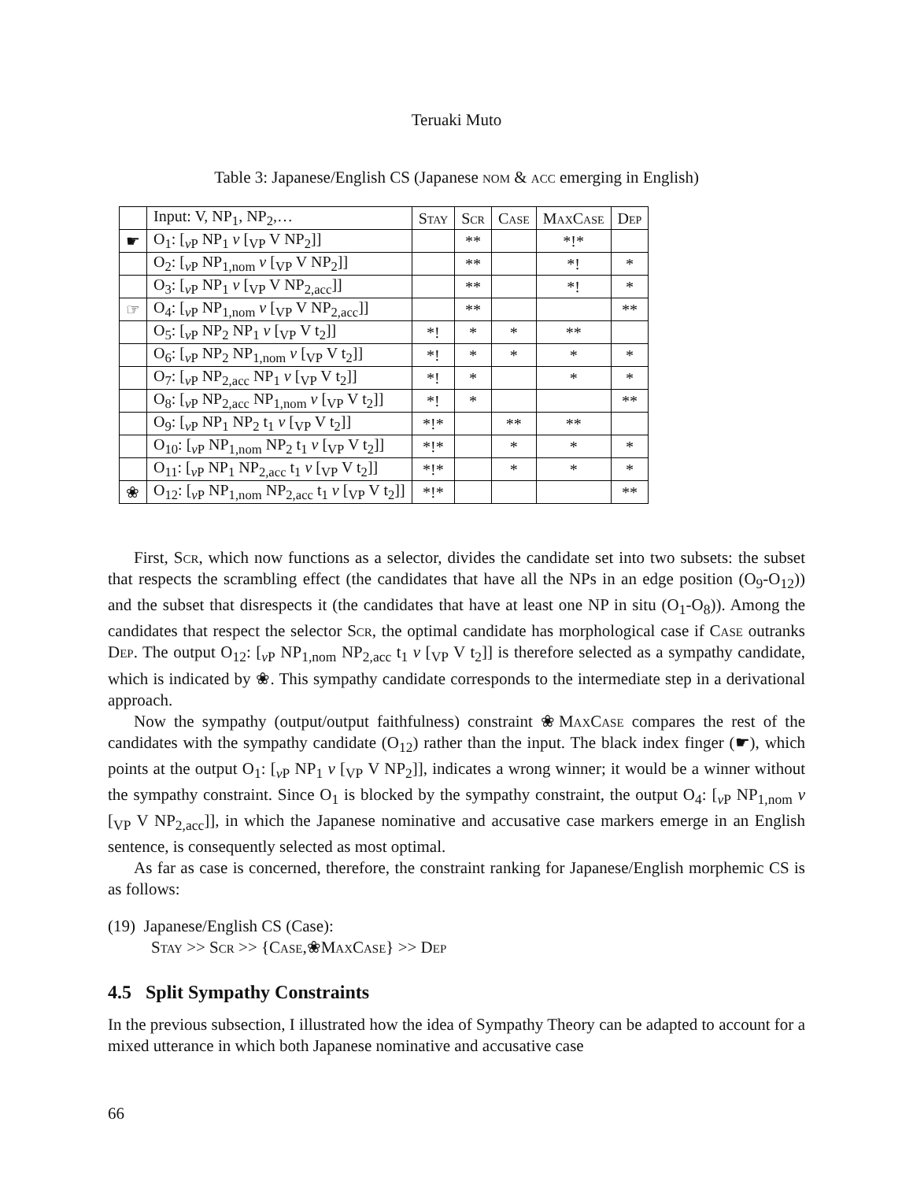Teruaki Muto
Table 3: Japanese/English CS (Japanese nom & acc emerging in English)
| | Input: V, NP<sub>1</sub>, NP<sub>2</sub>,… | Stay | Scr | Case | MaxCase | Dep |
| --- | --- | --- | --- | --- | --- | --- |
| ☛ | O<sub>1</sub>: [<sub>vP</sub> NP<sub>1</sub> v [<sub>VP</sub> V NP<sub>2</sub>]] | | ** | | *!* | |
| | O<sub>2</sub>: [<sub>vP</sub> NP<sub>1,nom</sub> v [<sub>VP</sub> V NP<sub>2</sub>]] | | ** | | *! | * |
| | O<sub>3</sub>: [<sub>vP</sub> NP<sub>1</sub> v [<sub>VP</sub> V NP<sub>2,acc</sub>]] | | ** | | *! | * |
| ☞ | O<sub>4</sub>: [<sub>vP</sub> NP<sub>1,nom</sub> v [<sub>VP</sub> V NP<sub>2,acc</sub>]] | | ** | | | ** |
| | O<sub>5</sub>: [<sub>vP</sub> NP<sub>2</sub> NP<sub>1</sub> v [<sub>VP</sub> V t<sub>2</sub>]] | *! | * | * | ** | |
| | O<sub>6</sub>: [<sub>vP</sub> NP<sub>2</sub> NP<sub>1,nom</sub> v [<sub>VP</sub> V t<sub>2</sub>]] | *! | * | * | * | * |
| | O<sub>7</sub>: [<sub>vP</sub> NP<sub>2,acc</sub> NP<sub>1</sub> v [<sub>VP</sub> V t<sub>2</sub>]] | *! | * | | * | * |
| | O<sub>8</sub>: [<sub>vP</sub> NP<sub>2,acc</sub> NP<sub>1,nom</sub> v [<sub>VP</sub> V t<sub>2</sub>]] | *! | * | | | ** |
| | O<sub>9</sub>: [<sub>vP</sub> NP<sub>1</sub> NP<sub>2</sub> t<sub>1</sub> v [<sub>VP</sub> V t<sub>2</sub>]] | *!* | | ** | ** | |
| | O<sub>10</sub>: [<sub>vP</sub> NP<sub>1,nom</sub> NP<sub>2</sub> t<sub>1</sub> v [<sub>VP</sub> V t<sub>2</sub>]] | *!* | | * | * | * |
| | O<sub>11</sub>: [<sub>vP</sub> NP<sub>1</sub> NP<sub>2,acc</sub> t<sub>1</sub> v [<sub>VP</sub> V t<sub>2</sub>]] | *!* | | * | * | * |
| ❀ | O<sub>12</sub>: [<sub>vP</sub> NP<sub>1,nom</sub> NP<sub>2,acc</sub> t<sub>1</sub> v [<sub>VP</sub> V t<sub>2</sub>]] | *!* | | | | ** |
First, Scr, which now functions as a selector, divides the candidate set into two subsets: the subset that respects the scrambling effect (the candidates that have all the NPs in an edge position (O<sub>9</sub>-O<sub>12</sub>)) and the subset that disrespects it (the candidates that have at least one NP in situ (O<sub>1</sub>-O<sub>8</sub>)). Among the candidates that respect the selector Scr, the optimal candidate has morphological case if Case outranks Dep. The output O<sub>12</sub>: [<sub>v P</sub> NP<sub>1,nom</sub> NP<sub>2,acc</sub> t<sub>1</sub> v [<sub>VP</sub> V t<sub>2</sub>]] is therefore selected as a sympathy candidate, which is indicated by ❀. This sympathy candidate corresponds to the intermediate step in a derivational approach.
Now the sympathy (output/output faithfulness) constraint ❀MaxCase compares the rest of the candidates with the sympathy candidate (O<sub>12</sub>) rather than the input. The black index finger (☛), which points at the output O<sub>1</sub>: [<sub>v P</sub> NP<sub>1</sub> v [<sub>VP</sub> V NP<sub>2</sub>]], indicates a wrong winner; it would be a winner without the sympathy constraint. Since O<sub>1</sub> is blocked by the sympathy constraint, the output O<sub>4</sub>: [<sub>v P</sub> NP<sub>1,nom</sub> v [<sub>VP</sub> V NP<sub>2,acc</sub>]], in which the Japanese nominative and accusative case markers emerge in an English sentence, is consequently selected as most optimal.
As far as case is concerned, therefore, the constraint ranking for Japanese/English morphemic CS is as follows:
(19) Japanese/English CS (Case):
Stay >> Scr >> {Case,❀MaxCase} >> Dep
4.5 Split Sympathy Constraints
In the previous subsection, I illustrated how the idea of Sympathy Theory can be adapted to account for a mixed utterance in which both Japanese nominative and accusative case
66